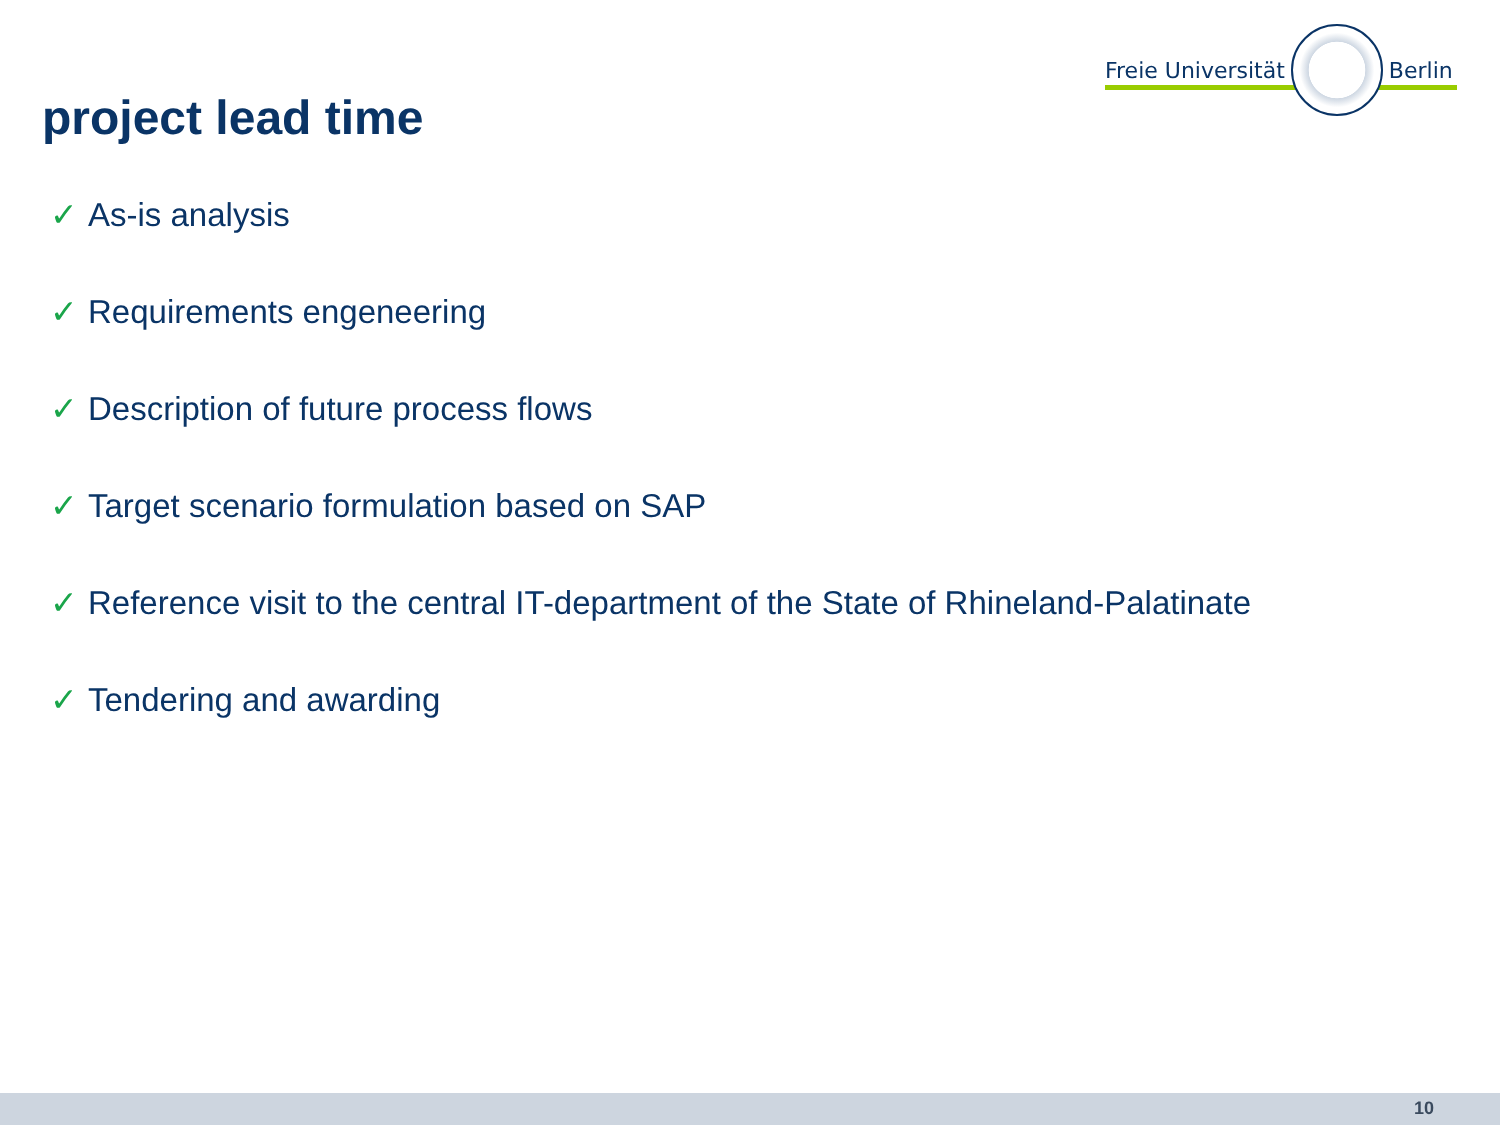Freie Universität Berlin
project lead time
✓ As-is analysis
✓ Requirements engeneering
✓ Description of future process flows
✓ Target scenario formulation based on SAP
✓ Reference visit to the central IT-department of the State of Rhineland-Palatinate
✓ Tendering and awarding
10